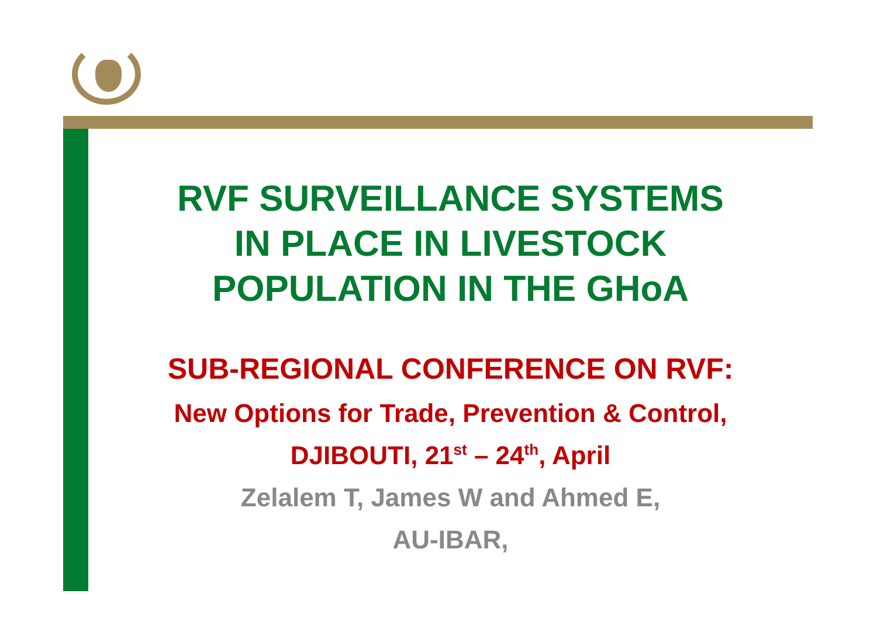RVF SURVEILLANCE SYSTEMS
IN PLACE IN LIVESTOCK
POPULATION IN THE GHoA
SUB-REGIONAL CONFERENCE ON RVF:
New Options for Trade, Prevention & Control,
DJIBOUTI, 21<sup>st</sup> – 24<sup>th</sup>, April
Zelalem T, James W and Ahmed E,
AU-IBAR,